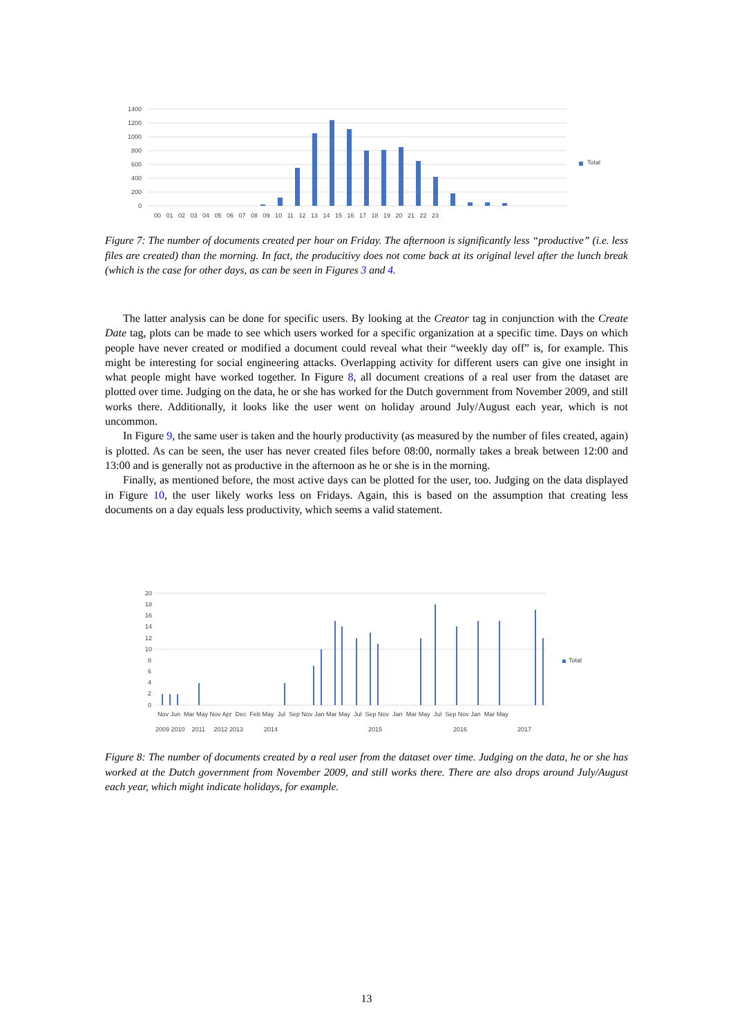1400
1200
1000
800
600
400
200
0
Total
00 01 02 03 04 05 06 07 08 09 10 11 12 13 14 15 16 17 18 19 20 21 22 23
Figure 7: The number of documents created per hour on Friday. The afternoon is significantly less “productive” (i.e. less files are created) than the morning. In fact, the producitivy does not come back at its original level after the lunch break (which is the case for other days, as can be seen in Figures 3 and 4.
The latter analysis can be done for specific users. By looking at the Creator tag in conjunction with the Create Date tag, plots can be made to see which users worked for a specific organization at a specific time. Days on which people have never created or modified a document could reveal what their “weekly day off” is, for example. This might be interesting for social engineering attacks. Overlapping activity for different users can give one insight in what people might have worked together. In Figure 8, all document creations of a real user from the dataset are plotted over time. Judging on the data, he or she has worked for the Dutch government from November 2009, and still works there. Additionally, it looks like the user went on holiday around July/August each year, which is not uncommon.
In Figure 9, the same user is taken and the hourly productivity (as measured by the number of files created, again) is plotted. As can be seen, the user has never created files before 08:00, normally takes a break between 12:00 and 13:00 and is generally not as productive in the afternoon as he or she is in the morning.
Finally, as mentioned before, the most active days can be plotted for the user, too. Judging on the data displayed in Figure 10, the user likely works less on Fridays. Again, this is based on the assumption that creating less documents on a day equals less productivity, which seems a valid statement.
20
18
16
14
12
10
8
6
4
2
0
Total
Nov Jun Mar May Nov Apr Dec Feb May Jul Sep Nov Jan Mar May Jul Sep Nov Jan Mar May Jul Sep Nov Jan Mar May
2009 2010 2011 2012 2013 2014
2015
2016
2017
Figure 8: The number of documents created by a real user from the dataset over time. Judging on the data, he or she has worked at the Dutch government from November 2009, and still works there. There are also drops around July/August each year, which might indicate holidays, for example.
13